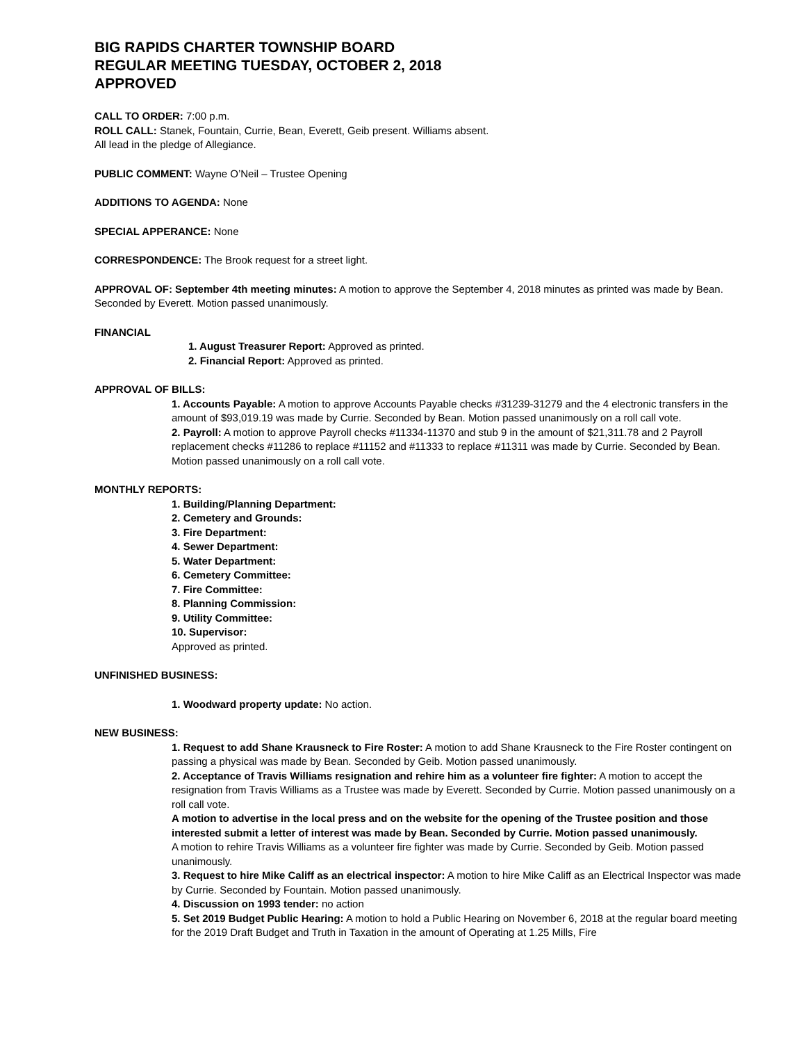BIG RAPIDS CHARTER TOWNSHIP BOARD
REGULAR MEETING TUESDAY, OCTOBER 2, 2018
APPROVED
CALL TO ORDER: 7:00 p.m.
ROLL CALL: Stanek, Fountain, Currie, Bean, Everett, Geib present. Williams absent.
All lead in the pledge of Allegiance.
PUBLIC COMMENT: Wayne O’Neil – Trustee Opening
ADDITIONS TO AGENDA: None
SPECIAL APPERANCE: None
CORRESPONDENCE: The Brook request for a street light.
APPROVAL OF: September 4th meeting minutes: A motion to approve the September 4, 2018 minutes as printed was made by Bean. Seconded by Everett. Motion passed unanimously.
FINANCIAL
1. August Treasurer Report: Approved as printed.
2. Financial Report: Approved as printed.
APPROVAL OF BILLS:
1. Accounts Payable: A motion to approve Accounts Payable checks #31239-31279 and the 4 electronic transfers in the amount of $93,019.19 was made by Currie. Seconded by Bean. Motion passed unanimously on a roll call vote.
2. Payroll: A motion to approve Payroll checks #11334-11370 and stub 9 in the amount of $21,311.78 and 2 Payroll replacement checks #11286 to replace #11152 and #11333 to replace #11311 was made by Currie. Seconded by Bean. Motion passed unanimously on a roll call vote.
MONTHLY REPORTS:
1. Building/Planning Department:
2. Cemetery and Grounds:
3. Fire Department:
4. Sewer Department:
5. Water Department:
6. Cemetery Committee:
7. Fire Committee:
8. Planning Commission:
9. Utility Committee:
10. Supervisor:
Approved as printed.
UNFINISHED BUSINESS:
1. Woodward property update: No action.
NEW BUSINESS:
1. Request to add Shane Krausneck to Fire Roster: A motion to add Shane Krausneck to the Fire Roster contingent on passing a physical was made by Bean. Seconded by Geib. Motion passed unanimously.
2. Acceptance of Travis Williams resignation and rehire him as a volunteer fire fighter: A motion to accept the resignation from Travis Williams as a Trustee was made by Everett. Seconded by Currie. Motion passed unanimously on a roll call vote.
A motion to advertise in the local press and on the website for the opening of the Trustee position and those interested submit a letter of interest was made by Bean. Seconded by Currie. Motion passed unanimously.
A motion to rehire Travis Williams as a volunteer fire fighter was made by Currie. Seconded by Geib. Motion passed unanimously.
3. Request to hire Mike Califf as an electrical inspector: A motion to hire Mike Califf as an Electrical Inspector was made by Currie. Seconded by Fountain. Motion passed unanimously.
4. Discussion on 1993 tender: no action
5. Set 2019 Budget Public Hearing: A motion to hold a Public Hearing on November 6, 2018 at the regular board meeting for the 2019 Draft Budget and Truth in Taxation in the amount of Operating at 1.25 Mills, Fire